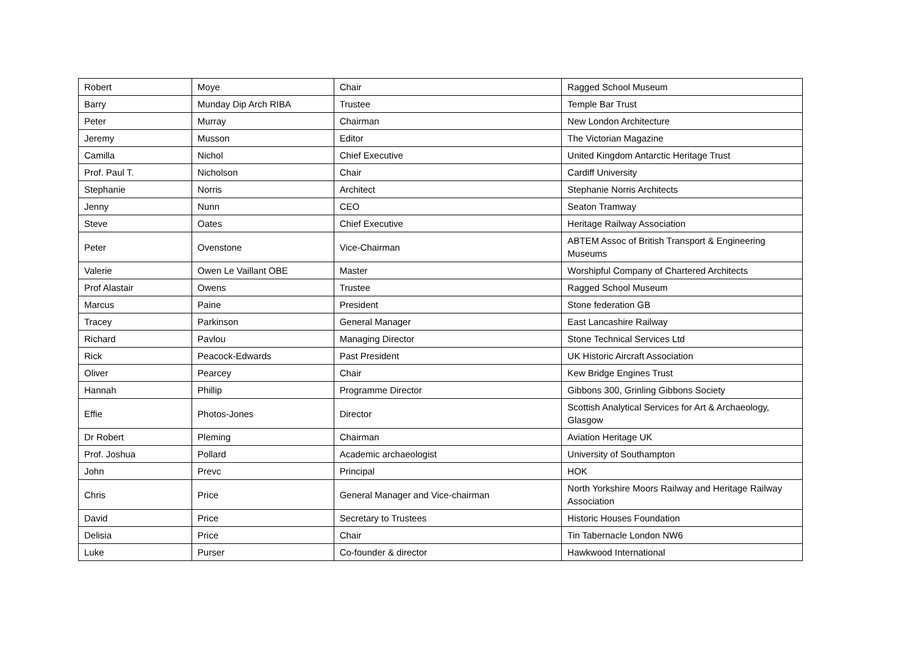| Robert | Moye | Chair | Ragged School Museum |
| Barry | Munday Dip Arch RIBA | Trustee | Temple Bar Trust |
| Peter | Murray | Chairman | New London Architecture |
| Jeremy | Musson | Editor | The Victorian Magazine |
| Camilla | Nichol | Chief Executive | United Kingdom Antarctic Heritage Trust |
| Prof. Paul T. | Nicholson | Chair | Cardiff University |
| Stephanie | Norris | Architect | Stephanie Norris Architects |
| Jenny | Nunn | CEO | Seaton Tramway |
| Steve | Oates | Chief Executive | Heritage Railway Association |
| Peter | Ovenstone | Vice-Chairman | ABTEM Assoc of British Transport & Engineering Museums |
| Valerie | Owen Le Vaillant OBE | Master | Worshipful Company of Chartered Architects |
| Prof Alastair | Owens | Trustee | Ragged School Museum |
| Marcus | Paine | President | Stone federation GB |
| Tracey | Parkinson | General Manager | East Lancashire Railway |
| Richard | Pavlou | Managing Director | Stone Technical Services Ltd |
| Rick | Peacock-Edwards | Past President | UK Historic Aircraft Association |
| Oliver | Pearcey | Chair | Kew Bridge Engines Trust |
| Hannah | Phillip | Programme Director | Gibbons 300, Grinling Gibbons Society |
| Effie | Photos-Jones | Director | Scottish Analytical Services for Art & Archaeology, Glasgow |
| Dr Robert | Pleming | Chairman | Aviation Heritage UK |
| Prof. Joshua | Pollard | Academic archaeologist | University of Southampton |
| John | Prevc | Principal | HOK |
| Chris | Price | General Manager and Vice-chairman | North Yorkshire Moors Railway and Heritage Railway Association |
| David | Price | Secretary to Trustees | Historic Houses Foundation |
| Delisia | Price | Chair | Tin Tabernacle London NW6 |
| Luke | Purser | Co-founder & director | Hawkwood International |